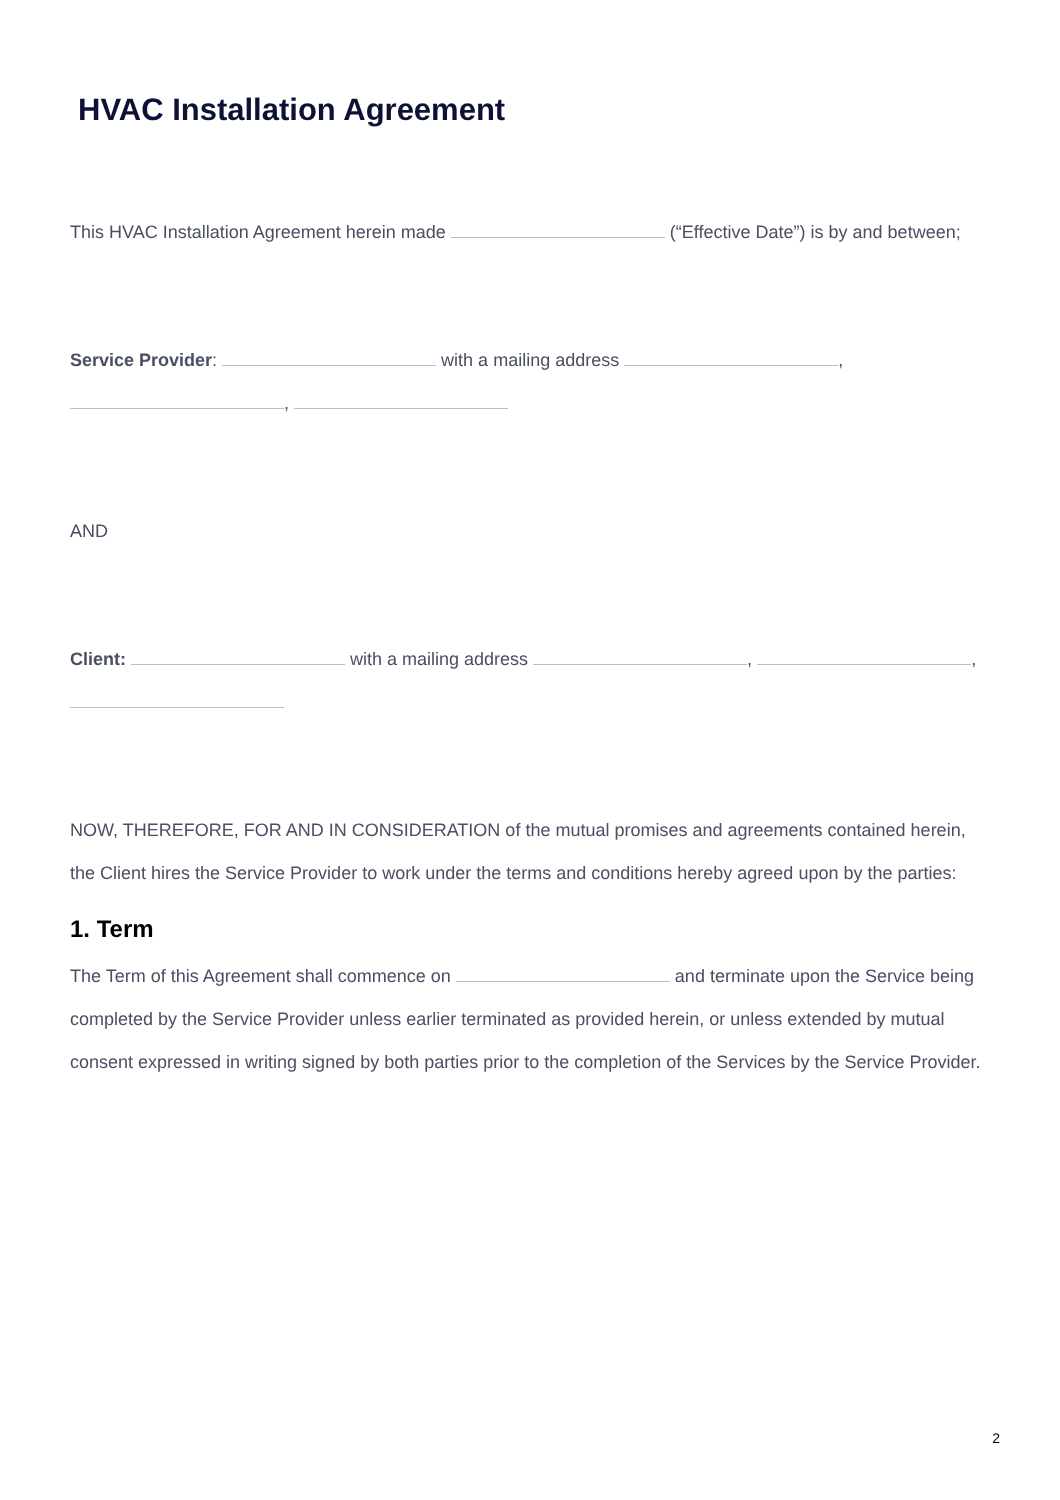HVAC Installation Agreement
This HVAC Installation Agreement herein made (“Effective Date”) is by and between;
Service Provider: with a mailing address , ,
AND
Client: with a mailing address , ,
NOW, THEREFORE, FOR AND IN CONSIDERATION of the mutual promises and agreements contained herein, the Client hires the Service Provider to work under the terms and conditions hereby agreed upon by the parties:
1. Term
The Term of this Agreement shall commence on and terminate upon the Service being completed by the Service Provider unless earlier terminated as provided herein, or unless extended by mutual consent expressed in writing signed by both parties prior to the completion of the Services by the Service Provider.
2